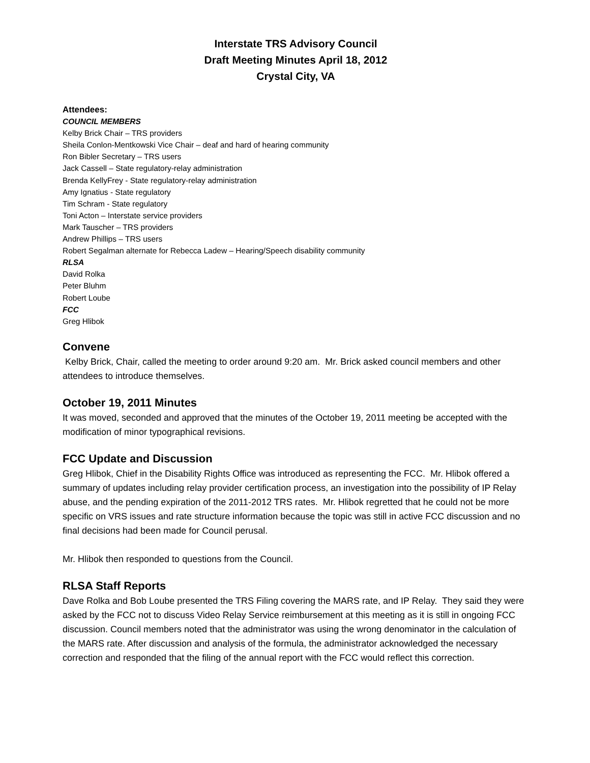Interstate TRS Advisory Council
Draft Meeting Minutes April 18, 2012
Crystal City, VA
Attendees:
COUNCIL MEMBERS
Kelby Brick Chair – TRS providers
Sheila Conlon-Mentkowski Vice Chair – deaf and hard of hearing community
Ron Bibler Secretary – TRS users
Jack Cassell – State regulatory-relay administration
Brenda KellyFrey - State regulatory-relay administration
Amy Ignatius - State regulatory
Tim Schram - State regulatory
Toni Acton – Interstate service providers
Mark Tauscher – TRS providers
Andrew Phillips – TRS users
Robert Segalman alternate for Rebecca Ladew – Hearing/Speech disability community
RLSA
David Rolka
Peter Bluhm
Robert Loube
FCC
Greg Hlibok
Convene
Kelby Brick, Chair, called the meeting to order around 9:20 am. Mr. Brick asked council members and other attendees to introduce themselves.
October 19, 2011 Minutes
It was moved, seconded and approved that the minutes of the October 19, 2011 meeting be accepted with the modification of minor typographical revisions.
FCC Update and Discussion
Greg Hlibok, Chief in the Disability Rights Office was introduced as representing the FCC. Mr. Hlibok offered a summary of updates including relay provider certification process, an investigation into the possibility of IP Relay abuse, and the pending expiration of the 2011-2012 TRS rates. Mr. Hlibok regretted that he could not be more specific on VRS issues and rate structure information because the topic was still in active FCC discussion and no final decisions had been made for Council perusal.
Mr. Hlibok then responded to questions from the Council.
RLSA Staff Reports
Dave Rolka and Bob Loube presented the TRS Filing covering the MARS rate, and IP Relay. They said they were asked by the FCC not to discuss Video Relay Service reimbursement at this meeting as it is still in ongoing FCC discussion. Council members noted that the administrator was using the wrong denominator in the calculation of the MARS rate. After discussion and analysis of the formula, the administrator acknowledged the necessary correction and responded that the filing of the annual report with the FCC would reflect this correction.